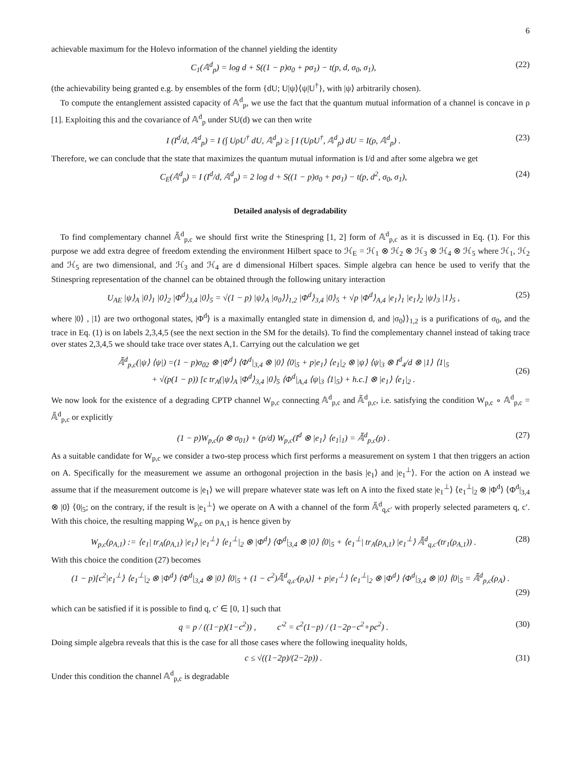6
achievable maximum for the Holevo information of the channel yielding the identity
C<sub>1</sub>(𝔸<sup>d</sup><sub>p</sub>) = log d + S((1 − p)σ<sub>0</sub> + pσ<sub>1</sub>) − t(p, d, σ<sub>0</sub>, σ<sub>1</sub>), (22)
(the achievability being granted e.g. by ensembles of the form {dU; U|ψ⟩⟨ψ|U<sup>†</sup>}, with |ψ⟩ arbitrarily chosen).
To compute the entanglement assisted capacity of 𝔸<sup>d</sup><sub>p</sub>, we use the fact that the quantum mutual information of a channel is concave in ρ [1]. Exploiting this and the covariance of 𝔸<sup>d</sup><sub>p</sub> under SU(d) we can then write
I (I<sup>d</sup>/d, 𝔸<sup>d</sup><sub>p</sub>) = I (∫ UρU<sup>†</sup> dU, 𝔸<sup>d</sup><sub>p</sub>) ≥ ∫ I (UρU<sup>†</sup>, 𝔸<sup>d</sup><sub>p</sub>) dU = I(ρ, 𝔸<sup>d</sup><sub>p</sub>) . (23)
Therefore, we can conclude that the state that maximizes the quantum mutual information is I/d and after some algebra we get
C<sub>E</sub>(𝔸<sup>d</sup><sub>p</sub>) = I (I<sup>d</sup>/d, 𝔸<sup>d</sup><sub>p</sub>) = 2 log d + S((1 − p)σ<sub>0</sub> + pσ<sub>1</sub>) − t(p, d<sup>2</sup>, σ<sub>0</sub>, σ<sub>1</sub>), (24)
Detailed analysis of degradability
To find complementary channel 𝔸̃<sup>d</sup><sub>p,c</sub> we should first write the Stinespring [1, 2] form of 𝔸<sup>d</sup><sub>p,c</sub> as it is discussed in Eq. (1). For this purpose we add extra degree of freedom extending the environment Hilbert space to ℋ<sub>E</sub> = ℋ<sub>1</sub> ⊗ ℋ<sub>2</sub> ⊗ ℋ<sub>3</sub> ⊗ ℋ<sub>4</sub> ⊗ ℋ<sub>5</sub> where ℋ<sub>1</sub>, ℋ<sub>2</sub> and ℋ<sub>5</sub> are two dimensional, and ℋ<sub>3</sub> and ℋ<sub>4</sub> are d dimensional Hilbert spaces. Simple algebra can hence be used to verify that the Stinespring representation of the channel can be obtained through the following unitary interaction
U<sub>AE</sub> |ψ⟩<sub>A</sub> |0⟩<sub>1</sub> |0⟩<sub>2</sub> |Φ<sup>d</sup>⟩<sub>3,4</sub> |0⟩<sub>5</sub> = √(1 − p) |ψ⟩<sub>A</sub> |σ<sub>0</sub>⟩⟩<sub>1,2</sub> |Φ<sup>d</sup>⟩<sub>3,4</sub> |0⟩<sub>5</sub> + √p |Φ<sup>d</sup>⟩<sub>A,4</sub> |e<sub>1</sub>⟩<sub>1</sub> |e<sub>1</sub>⟩<sub>2</sub> |ψ⟩<sub>3</sub> |1⟩<sub>5</sub> , (25)
where |0⟩ , |1⟩ are two orthogonal states, |Φ<sup>d</sup>⟩ is a maximally entangled state in dimension d, and |σ<sub>0</sub>⟩⟩<sub>1,2</sub> is a purifications of σ<sub>0</sub>, and the trace in Eq. (1) is on labels 2,3,4,5 (see the next section in the SM for the details). To find the complementary channel instead of taking trace over states 2,3,4,5 we should take trace over states A,1. Carrying out the calculation we get
𝔸̃<sup>d</sup><sub>p,c</sub>(|ψ⟩ ⟨ψ|) =(1 − p)σ<sub>02</sub> ⊗ |Φ<sup>d</sup>⟩ ⟨Φ<sup>d</sup>|<sub>3,4</sub> ⊗ |0⟩ ⟨0|<sub>5</sub> + p|e<sub>1</sub>⟩ ⟨e<sub>1</sub>|<sub>2</sub> ⊗ |ψ⟩ ⟨ψ|<sub>3</sub> ⊗ I<sup>d</sup><sub>4</sub>/d ⊗ |1⟩ ⟨1|<sub>5</sub>
+ √(p(1 − p)) [c tr<sub>A</sub>(|ψ⟩<sub>A</sub> |Φ<sup>d</sup>⟩<sub>3,4</sub> |0⟩<sub>5</sub> ⟨Φ<sup>d</sup>|<sub>A,4</sub> ⟨ψ|<sub>3</sub> ⟨1|<sub>5</sub>) + h.c.] ⊗ |e<sub>1</sub>⟩ ⟨e<sub>1</sub>|<sub>2</sub> .
(26)
We now look for the existence of a degrading CPTP channel W<sub>p,c</sub> connecting 𝔸<sup>d</sup><sub>p,c</sub> and 𝔸̃<sup>d</sup><sub>p,c</sub>, i.e. satisfying the condition W<sub>p,c</sub> ∘ 𝔸<sup>d</sup><sub>p,c</sub> = 𝔸̃<sup>d</sup><sub>p,c</sub> or explicitly
(1 − p)W<sub>p,c</sub>(ρ ⊗ σ<sub>01</sub>) + (p/d) W<sub>p,c</sub>(I<sup>d</sup> ⊗ |e<sub>1</sub>⟩ ⟨e<sub>1</sub>|<sub>1</sub>) = 𝔸̃<sup>d</sup><sub>p,c</sub>(ρ) . (27)
As a suitable candidate for W<sub>p,c</sub> we consider a two-step process which first performs a measurement on system 1 that then triggers an action on A. Specifically for the measurement we assume an orthogonal projection in the basis |e<sub>1</sub>⟩ and |e<sub>1</sub><sup>⊥</sup>⟩. For the action on A instead we assume that if the measurement outcome is |e<sub>1</sub>⟩ we will prepare whatever state was left on A into the fixed state |e<sub>1</sub><sup>⊥</sup>⟩ ⟨e<sub>1</sub><sup>⊥</sup>|<sub>2</sub> ⊗ |Φ<sup>d</sup>⟩ ⟨Φ<sup>d</sup>|<sub>3,4</sub> ⊗ |0⟩ ⟨0|<sub>5</sub>; on the contrary, if the result is |e<sub>1</sub><sup>⊥</sup>⟩ we operate on A with a channel of the form 𝔸̃<sup>d</sup><sub>q,c′</sub> with properly selected parameters q, c′. With this choice, the resulting mapping W<sub>p,c</sub> on ρ<sub>A,1</sub> is hence given by
W<sub>p,c</sub>(ρ<sub>A,1</sub>) := ⟨e<sub>1</sub>| tr<sub>A</sub>(ρ<sub>A,1</sub>) |e<sub>1</sub>⟩ |e<sub>1</sub><sup>⊥</sup>⟩ ⟨e<sub>1</sub><sup>⊥</sup>|<sub>2</sub> ⊗ |Φ<sup>d</sup>⟩ ⟨Φ<sup>d</sup>|<sub>3,4</sub> ⊗ |0⟩ ⟨0|<sub>5</sub> + ⟨e<sub>1</sub><sup>⊥</sup>| tr<sub>A</sub>(ρ<sub>A,1</sub>) |e<sub>1</sub><sup>⊥</sup>⟩ 𝔸̃<sup>d</sup><sub>q,c′</sub>(tr<sub>1</sub>(ρ<sub>A,1</sub>)) . (28)
With this choice the condition (27) becomes
(1 − p)[c<sup>2</sup>|e<sub>1</sub><sup>⊥</sup>⟩ ⟨e<sub>1</sub><sup>⊥</sup>|<sub>2</sub> ⊗ |Φ<sup>d</sup>⟩ ⟨Φ<sup>d</sup>|<sub>3,4</sub> ⊗ |0⟩ ⟨0|<sub>5</sub> + (1 − c<sup>2</sup>)𝔸̃<sup>d</sup><sub>q,c′</sub>(ρ<sub>A</sub>)] + p|e<sub>1</sub><sup>⊥</sup>⟩ ⟨e<sub>1</sub><sup>⊥</sup>|<sub>2</sub> ⊗ |Φ<sup>d</sup>⟩ ⟨Φ<sup>d</sup>|<sub>3,4</sub> ⊗ |0⟩ ⟨0|<sub>5</sub> = 𝔸̃<sup>d</sup><sub>p,c</sub>(ρ<sub>A</sub>) .
(29)
which can be satisfied if it is possible to find q, c′ ∈ [0, 1] such that
q = p / ((1−p)(1−c<sup>2</sup>)) , c′<sup>2</sup> = c<sup>2</sup>(1−p) / (1−2p−c<sup>2</sup>+pc<sup>2</sup>) . (30)
Doing simple algebra reveals that this is the case for all those cases where the following inequality holds,
c ≤ √((1−2p)/(2−2p)) . (31)
Under this condition the channel 𝔸<sup>d</sup><sub>p,c</sub> is degradable